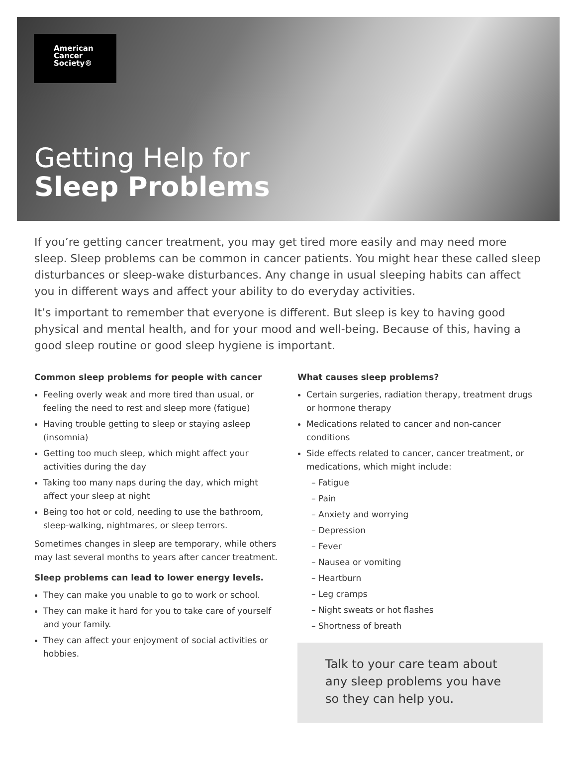American
Cancer
Society®
Getting Help for
Sleep Problems
If you’re getting cancer treatment, you may get tired more easily and may need more sleep. Sleep problems can be common in cancer patients. You might hear these called sleep disturbances or sleep-wake disturbances. Any change in usual sleeping habits can affect you in different ways and affect your ability to do everyday activities.
It’s important to remember that everyone is different. But sleep is key to having good physical and mental health, and for your mood and well-being. Because of this, having a good sleep routine or good sleep hygiene is important.
Common sleep problems for people with cancer
Feeling overly weak and more tired than usual, or feeling the need to rest and sleep more (fatigue)
Having trouble getting to sleep or staying asleep (insomnia)
Getting too much sleep, which might affect your activities during the day
Taking too many naps during the day, which might affect your sleep at night
Being too hot or cold, needing to use the bathroom, sleep-walking, nightmares, or sleep terrors.
Sometimes changes in sleep are temporary, while others may last several months to years after cancer treatment.
Sleep problems can lead to lower energy levels.
They can make you unable to go to work or school.
They can make it hard for you to take care of yourself and your family.
They can affect your enjoyment of social activities or hobbies.
What causes sleep problems?
Certain surgeries, radiation therapy, treatment drugs or hormone therapy
Medications related to cancer and non-cancer conditions
Side effects related to cancer, cancer treatment, or medications, which might include:
– Fatigue
– Pain
– Anxiety and worrying
– Depression
– Fever
– Nausea or vomiting
– Heartburn
– Leg cramps
– Night sweats or hot flashes
– Shortness of breath
Talk to your care team about any sleep problems you have so they can help you.